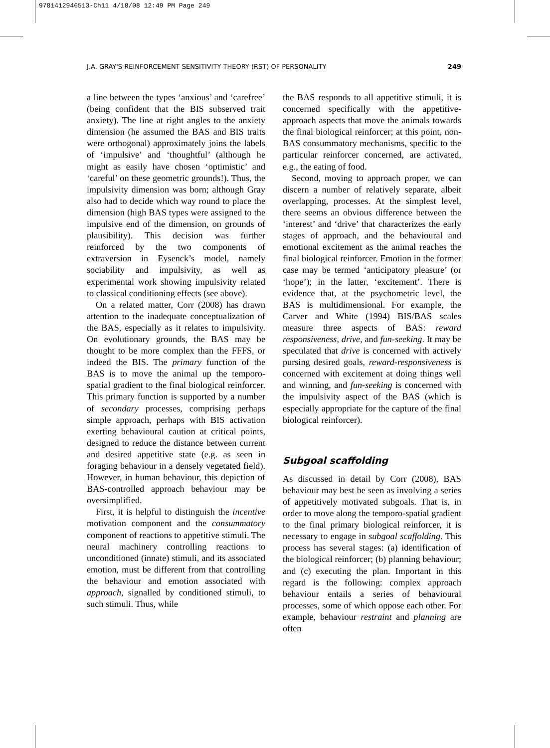9781412946513-Ch11 4/18/08 12:49 PM Page 249
J.A. GRAY'S REINFORCEMENT SENSITIVITY THEORY (RST) OF PERSONALITY 249
a line between the types ‘anxious’ and ‘carefree’ (being confident that the BIS subserved trait anxiety). The line at right angles to the anxiety dimension (he assumed the BAS and BIS traits were orthogonal) approximately joins the labels of ‘impulsive’ and ‘thoughtful’ (although he might as easily have chosen ‘optimistic’ and ‘careful’ on these geometric grounds!). Thus, the impulsivity dimension was born; although Gray also had to decide which way round to place the dimension (high BAS types were assigned to the impulsive end of the dimension, on grounds of plausibility). This decision was further reinforced by the two components of extraversion in Eysenck’s model, namely sociability and impulsivity, as well as experimental work showing impulsivity related to classical conditioning effects (see above).
On a related matter, Corr (2008) has drawn attention to the inadequate conceptualization of the BAS, especially as it relates to impulsivity. On evolutionary grounds, the BAS may be thought to be more complex than the FFFS, or indeed the BIS. The primary function of the BAS is to move the animal up the temporo-spatial gradient to the final biological reinforcer. This primary function is supported by a number of secondary processes, comprising perhaps simple approach, perhaps with BIS activation exerting behavioural caution at critical points, designed to reduce the distance between current and desired appetitive state (e.g. as seen in foraging behaviour in a densely vegetated field). However, in human behaviour, this depiction of BAS-controlled approach behaviour may be oversimplified.
First, it is helpful to distinguish the incentive motivation component and the consummatory component of reactions to appetitive stimuli. The neural machinery controlling reactions to unconditioned (innate) stimuli, and its associated emotion, must be different from that controlling the behaviour and emotion associated with approach, signalled by conditioned stimuli, to such stimuli. Thus, while
the BAS responds to all appetitive stimuli, it is concerned specifically with the appetitive-approach aspects that move the animals towards the final biological reinforcer; at this point, non-BAS consummatory mechanisms, specific to the particular reinforcer concerned, are activated, e.g., the eating of food.
Second, moving to approach proper, we can discern a number of relatively separate, albeit overlapping, processes. At the simplest level, there seems an obvious difference between the ‘interest’ and ‘drive’ that characterizes the early stages of approach, and the behavioural and emotional excitement as the animal reaches the final biological reinforcer. Emotion in the former case may be termed ‘anticipatory pleasure’ (or ‘hope’); in the latter, ‘excitement’. There is evidence that, at the psychometric level, the BAS is multidimensional. For example, the Carver and White (1994) BIS/BAS scales measure three aspects of BAS: reward responsiveness, drive, and fun-seeking. It may be speculated that drive is concerned with actively pursing desired goals, reward-responsiveness is concerned with excitement at doing things well and winning, and fun-seeking is concerned with the impulsivity aspect of the BAS (which is especially appropriate for the capture of the final biological reinforcer).
Subgoal scaffolding
As discussed in detail by Corr (2008), BAS behaviour may best be seen as involving a series of appetitively motivated subgoals. That is, in order to move along the temporo-spatial gradient to the final primary biological reinforcer, it is necessary to engage in subgoal scaffolding. This process has several stages: (a) identification of the biological reinforcer; (b) planning behaviour; and (c) executing the plan. Important in this regard is the following: complex approach behaviour entails a series of behavioural processes, some of which oppose each other. For example, behaviour restraint and planning are often